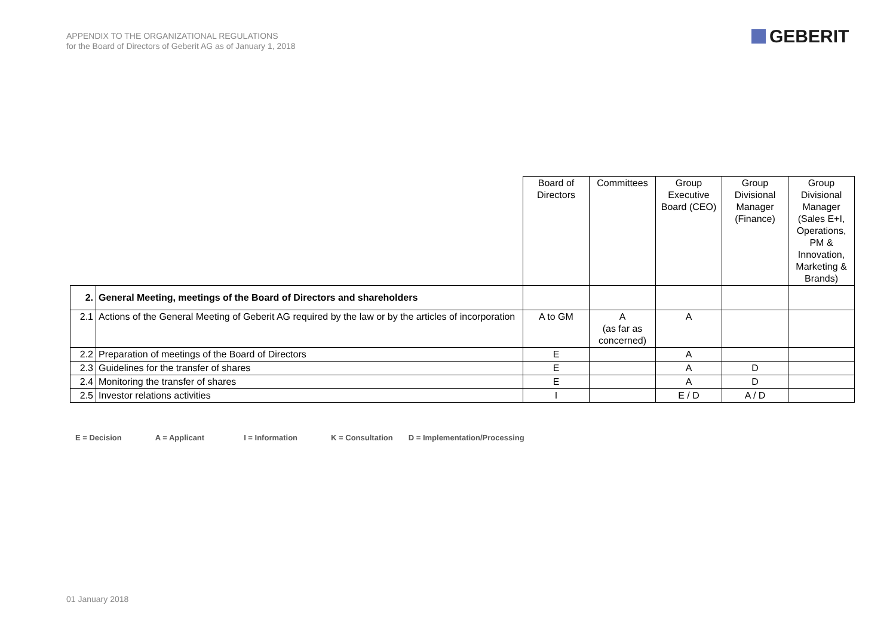APPENDIX TO THE ORGANIZATIONAL REGULATIONS
for the Board of Directors of Geberit AG as of January 1, 2018
GEBERIT
| | | Board of Directors | Committees | Group Executive Board (CEO) | Group Divisional Manager (Finance) | Group Divisional Manager (Sales E+I, Operations, PM & Innovation, Marketing & Brands) |
| 2. | General Meeting, meetings of the Board of Directors and shareholders | | | | | |
| 2.1 | Actions of the General Meeting of Geberit AG required by the law or by the articles of incorporation | A to GM | A (as far as concerned) | A | | |
| 2.2 | Preparation of meetings of the Board of Directors | E | | A | | |
| 2.3 | Guidelines for the transfer of shares | E | | A | D | |
| 2.4 | Monitoring the transfer of shares | E | | A | D | |
| 2.5 | Investor relations activities | I | | E / D | A / D | |
E = Decision A = Applicant I = Information K = Consultation D = Implementation/Processing
01 January 2018